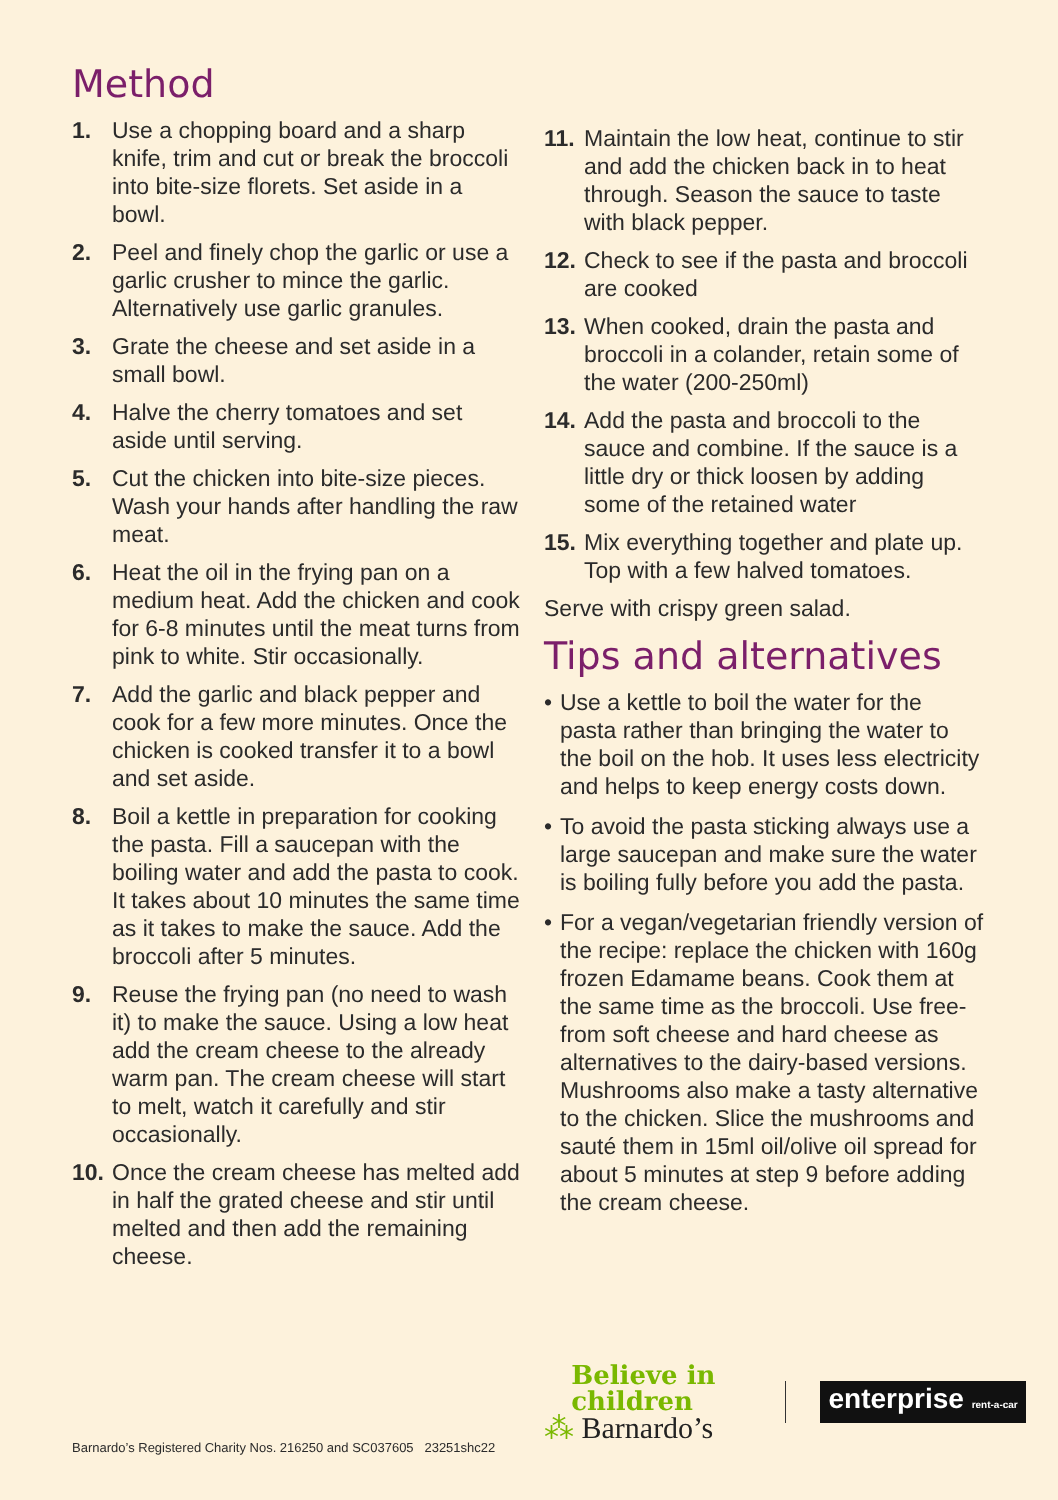Method
1. Use a chopping board and a sharp knife, trim and cut or break the broccoli into bite-size florets. Set aside in a bowl.
2. Peel and finely chop the garlic or use a garlic crusher to mince the garlic. Alternatively use garlic granules.
3. Grate the cheese and set aside in a small bowl.
4. Halve the cherry tomatoes and set aside until serving.
5. Cut the chicken into bite-size pieces. Wash your hands after handling the raw meat.
6. Heat the oil in the frying pan on a medium heat. Add the chicken and cook for 6-8 minutes until the meat turns from pink to white. Stir occasionally.
7. Add the garlic and black pepper and cook for a few more minutes. Once the chicken is cooked transfer it to a bowl and set aside.
8. Boil a kettle in preparation for cooking the pasta. Fill a saucepan with the boiling water and add the pasta to cook. It takes about 10 minutes the same time as it takes to make the sauce. Add the broccoli after 5 minutes.
9. Reuse the frying pan (no need to wash it) to make the sauce. Using a low heat add the cream cheese to the already warm pan. The cream cheese will start to melt, watch it carefully and stir occasionally.
10. Once the cream cheese has melted add in half the grated cheese and stir until melted and then add the remaining cheese.
11. Maintain the low heat, continue to stir and add the chicken back in to heat through. Season the sauce to taste with black pepper.
12. Check to see if the pasta and broccoli are cooked
13. When cooked, drain the pasta and broccoli in a colander, retain some of the water (200-250ml)
14. Add the pasta and broccoli to the sauce and combine. If the sauce is a little dry or thick loosen by adding some of the retained water
15. Mix everything together and plate up. Top with a few halved tomatoes.
Serve with crispy green salad.
Tips and alternatives
• Use a kettle to boil the water for the pasta rather than bringing the water to the boil on the hob. It uses less electricity and helps to keep energy costs down.
• To avoid the pasta sticking always use a large saucepan and make sure the water is boiling fully before you add the pasta.
• For a vegan/vegetarian friendly version of the recipe: replace the chicken with 160g frozen Edamame beans. Cook them at the same time as the broccoli. Use free-from soft cheese and hard cheese as alternatives to the dairy-based versions. Mushrooms also make a tasty alternative to the chicken. Slice the mushrooms and sauté them in 15ml oil/olive oil spread for about 5 minutes at step 9 before adding the cream cheese.
Barnardo’s Registered Charity Nos. 216250 and SC037605 23251shc22
Believe in
children
⁂ Barnardo’s
enterprise rent-a-car